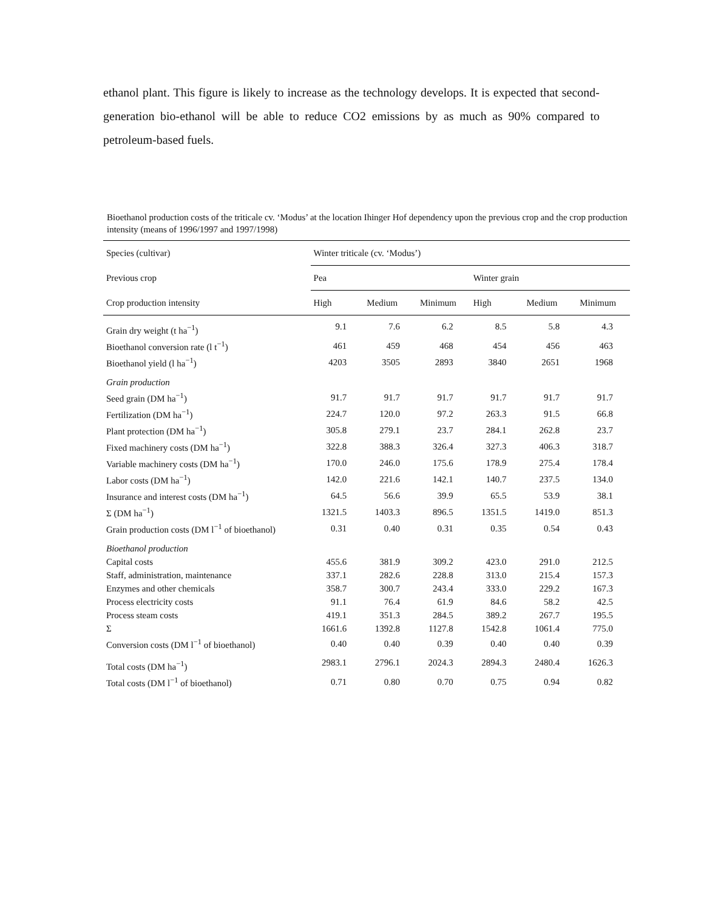ethanol plant. This figure is likely to increase as the technology develops. It is expected that second-generation bio-ethanol will be able to reduce CO2 emissions by as much as 90% compared to petroleum-based fuels.
Bioethanol production costs of the triticale cv. ‘Modus’ at the location Ihinger Hof dependency upon the previous crop and the crop production intensity (means of 1996/1997 and 1997/1998)
| Species (cultivar) | Winter triticale (cv. ‘Modus’) | | | | | |
| --- | --- | --- | --- | --- | --- | --- |
| Previous crop | Pea | | | Winter grain | | |
| Crop production intensity | High | Medium | Minimum | High | Medium | Minimum |
| Grain dry weight (t ha<sup>−1</sup>) | 9.1 | 7.6 | 6.2 | 8.5 | 5.8 | 4.3 |
| Bioethanol conversion rate (l t<sup>−1</sup>) | 461 | 459 | 468 | 454 | 456 | 463 |
| Bioethanol yield (l ha<sup>−1</sup>) | 4203 | 3505 | 2893 | 3840 | 2651 | 1968 |
| Grain production | | | | | | |
| Seed grain (DM ha<sup>−1</sup>) | 91.7 | 91.7 | 91.7 | 91.7 | 91.7 | 91.7 |
| Fertilization (DM ha<sup>−1</sup>) | 224.7 | 120.0 | 97.2 | 263.3 | 91.5 | 66.8 |
| Plant protection (DM ha<sup>−1</sup>) | 305.8 | 279.1 | 23.7 | 284.1 | 262.8 | 23.7 |
| Fixed machinery costs (DM ha<sup>−1</sup>) | 322.8 | 388.3 | 326.4 | 327.3 | 406.3 | 318.7 |
| Variable machinery costs (DM ha<sup>−1</sup>) | 170.0 | 246.0 | 175.6 | 178.9 | 275.4 | 178.4 |
| Labor costs (DM ha<sup>−1</sup>) | 142.0 | 221.6 | 142.1 | 140.7 | 237.5 | 134.0 |
| Insurance and interest costs (DM ha<sup>−1</sup>) | 64.5 | 56.6 | 39.9 | 65.5 | 53.9 | 38.1 |
| Σ (DM ha<sup>−1</sup>) | 1321.5 | 1403.3 | 896.5 | 1351.5 | 1419.0 | 851.3 |
| Grain production costs (DM l<sup>−1</sup> of bioethanol) | 0.31 | 0.40 | 0.31 | 0.35 | 0.54 | 0.43 |
| Bioethanol production | | | | | | |
| Capital costs | 455.6 | 381.9 | 309.2 | 423.0 | 291.0 | 212.5 |
| Staff, administration, maintenance | 337.1 | 282.6 | 228.8 | 313.0 | 215.4 | 157.3 |
| Enzymes and other chemicals | 358.7 | 300.7 | 243.4 | 333.0 | 229.2 | 167.3 |
| Process electricity costs | 91.1 | 76.4 | 61.9 | 84.6 | 58.2 | 42.5 |
| Process steam costs | 419.1 | 351.3 | 284.5 | 389.2 | 267.7 | 195.5 |
| Σ | 1661.6 | 1392.8 | 1127.8 | 1542.8 | 1061.4 | 775.0 |
| Conversion costs (DM l<sup>−1</sup> of bioethanol) | 0.40 | 0.40 | 0.39 | 0.40 | 0.40 | 0.39 |
| Total costs (DM ha<sup>−1</sup>) | 2983.1 | 2796.1 | 2024.3 | 2894.3 | 2480.4 | 1626.3 |
| Total costs (DM l<sup>−1</sup> of bioethanol) | 0.71 | 0.80 | 0.70 | 0.75 | 0.94 | 0.82 |